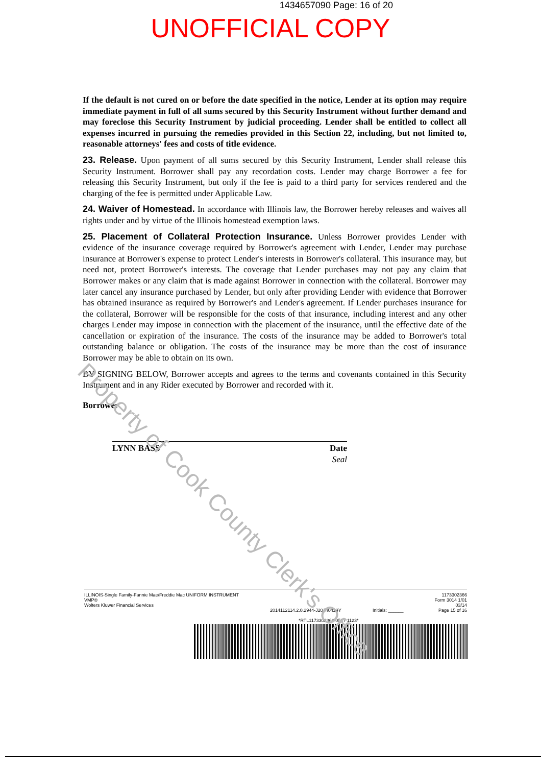1434657090 Page: 16 of 20
UNOFFICIAL COPY
If the default is not cured on or before the date specified in the notice, Lender at its option may require immediate payment in full of all sums secured by this Security Instrument without further demand and may foreclose this Security Instrument by judicial proceeding. Lender shall be entitled to collect all expenses incurred in pursuing the remedies provided in this Section 22, including, but not limited to, reasonable attorneys' fees and costs of title evidence.
23. Release. Upon payment of all sums secured by this Security Instrument, Lender shall release this Security Instrument. Borrower shall pay any recordation costs. Lender may charge Borrower a fee for releasing this Security Instrument, but only if the fee is paid to a third party for services rendered and the charging of the fee is permitted under Applicable Law.
24. Waiver of Homestead. In accordance with Illinois law, the Borrower hereby releases and waives all rights under and by virtue of the Illinois homestead exemption laws.
25. Placement of Collateral Protection Insurance. Unless Borrower provides Lender with evidence of the insurance coverage required by Borrower's agreement with Lender, Lender may purchase insurance at Borrower's expense to protect Lender's interests in Borrower's collateral. This insurance may, but need not, protect Borrower's interests. The coverage that Lender purchases may not pay any claim that Borrower makes or any claim that is made against Borrower in connection with the collateral. Borrower may later cancel any insurance purchased by Lender, but only after providing Lender with evidence that Borrower has obtained insurance as required by Borrower's and Lender's agreement. If Lender purchases insurance for the collateral, Borrower will be responsible for the costs of that insurance, including interest and any other charges Lender may impose in connection with the placement of the insurance, until the effective date of the cancellation or expiration of the insurance. The costs of the insurance may be added to Borrower's total outstanding balance or obligation. The costs of the insurance may be more than the cost of insurance Borrower may be able to obtain on its own.
BY SIGNING BELOW, Borrower accepts and agrees to the terms and covenants contained in this Security Instrument and in any Rider executed by Borrower and recorded with it.
Borrower
LYNN BASS Date
Seal
ILLINOIS-Single Family-Fannie Mae/Freddie Mac UNIFORM INSTRUMENT
VMP®
Wolters Kluwer Financial Services
2014112114.2.0.2944-J20140429Y Initials: ______ 1173302366
Form 3014 1/01
03/14
Page 15 of 16
*RTL1173302366 0527 1123*
Property of Cook County Clerk's Office